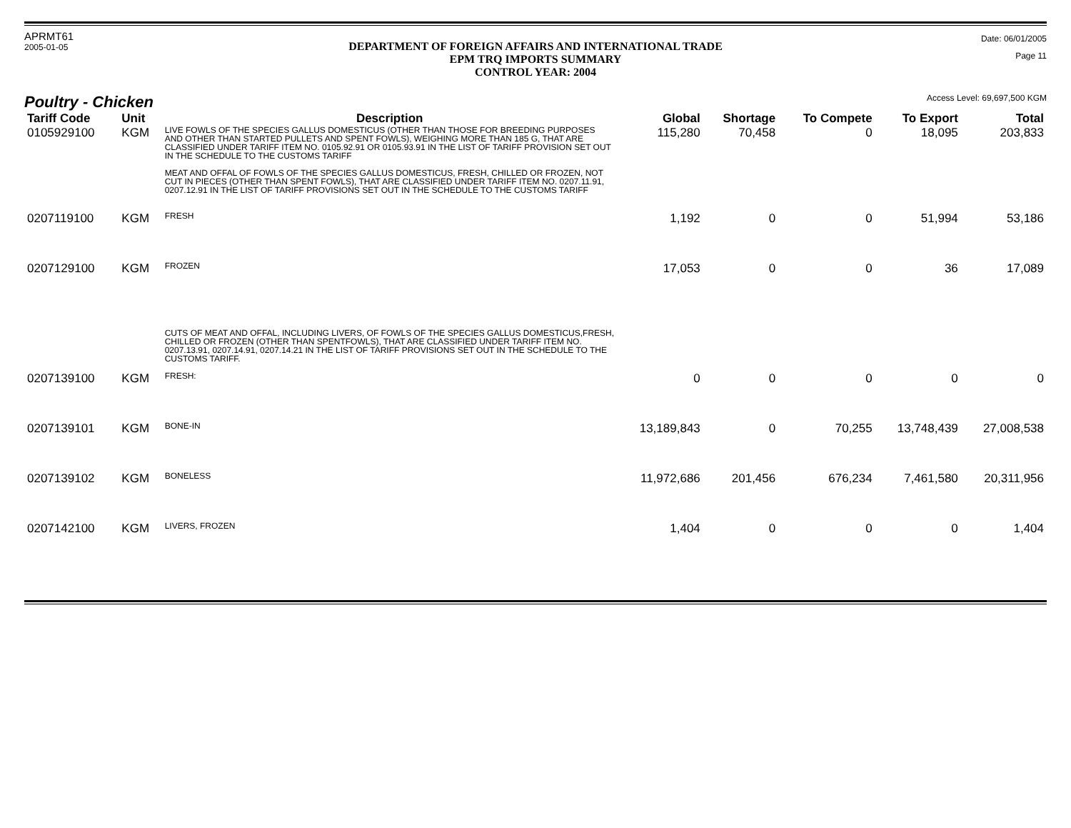APRMT61
2005-01-05
DEPARTMENT OF FOREIGN AFFAIRS AND INTERNATIONAL TRADE
EPM TRQ IMPORTS SUMMARY
CONTROL YEAR: 2004
Date: 06/01/2005
Page 11
Poultry - Chicken
Access Level: 69,697,500 KGM
| Tariff Code | Unit | Description | Global | Shortage | To Compete | To Export | Total |
| --- | --- | --- | --- | --- | --- | --- | --- |
| 0105929100 | KGM | LIVE FOWLS OF THE SPECIES GALLUS DOMESTICUS (OTHER THAN THOSE FOR BREEDING PURPOSES AND OTHER THAN STARTED PULLETS AND SPENT FOWLS), WEIGHING MORE THAN 185 G, THAT ARE CLASSIFIED UNDER TARIFF ITEM NO. 0105.92.91 OR 0105.93.91 IN THE LIST OF TARIFF PROVISION SET OUT IN THE SCHEDULE TO THE CUSTOMS TARIFF MEAT AND OFFAL OF FOWLS OF THE SPECIES GALLUS DOMESTICUS, FRESH, CHILLED OR FROZEN, NOT CUT IN PIECES (OTHER THAN SPENT FOWLS), THAT ARE CLASSIFIED UNDER TARIFF ITEM NO. 0207.11.91, 0207.12.91 IN THE LIST OF TARIFF PROVISIONS SET OUT IN THE SCHEDULE TO THE CUSTOMS TARIFF | 115,280 | 70,458 | 0 | 18,095 | 203,833 |
| 0207119100 | KGM | FRESH | 1,192 | 0 | 0 | 51,994 | 53,186 |
| 0207129100 | KGM | FROZEN | 17,053 | 0 | 0 | 36 | 17,089 |
| | | CUTS OF MEAT AND OFFAL, INCLUDING LIVERS, OF FOWLS OF THE SPECIES GALLUS DOMESTICUS,FRESH, CHILLED OR FROZEN (OTHER THAN SPENTFOWLS), THAT ARE CLASSIFIED UNDER TARIFF ITEM NO. 0207.13.91, 0207.14.91, 0207.14.21 IN THE LIST OF TARIFF PROVISIONS SET OUT IN THE SCHEDULE TO THE CUSTOMS TARIFF. | | | | | |
| 0207139100 | KGM | FRESH: | 0 | 0 | 0 | 0 | 0 |
| 0207139101 | KGM | BONE-IN | 13,189,843 | 0 | 70,255 | 13,748,439 | 27,008,538 |
| 0207139102 | KGM | BONELESS | 11,972,686 | 201,456 | 676,234 | 7,461,580 | 20,311,956 |
| 0207142100 | KGM | LIVERS, FROZEN | 1,404 | 0 | 0 | 0 | 1,404 |